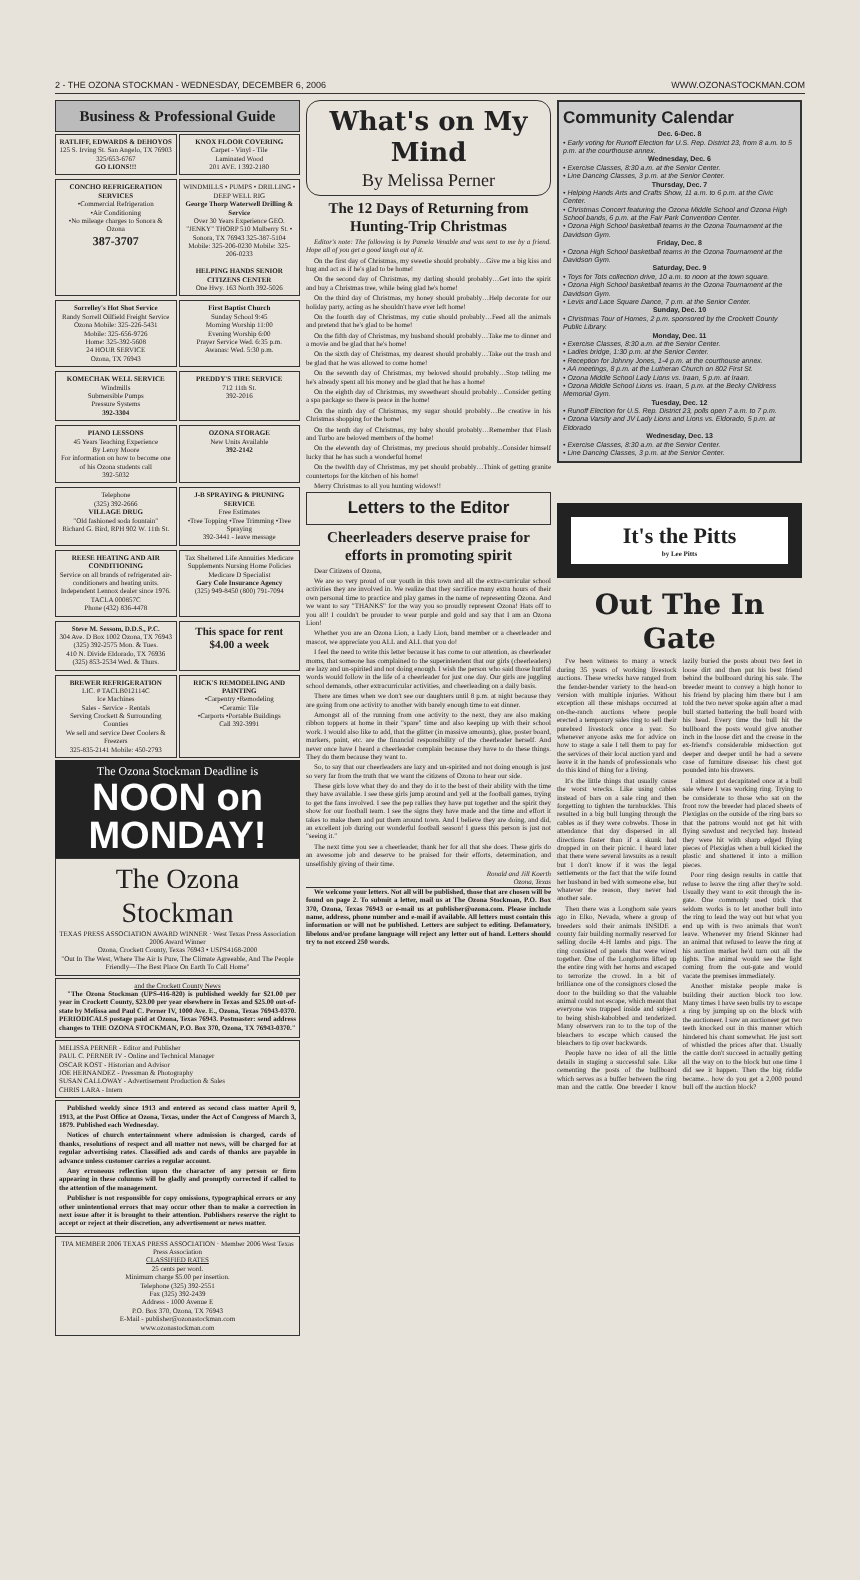2 - THE OZONA STOCKMAN - WEDNESDAY, DECEMBER 6, 2006 WWW.OZONASTOCKMAN.COM
Business & Professional Guide
RATLIFF, EDWARDS & DEHOYOS
125 S. Irving St. San Angelo, TX 76903 325/653-6767
GO LIONS!!!
KNOX FLOOR COVERING
Carpet - Vinyl - Tile
Laminated Wood
201 AVE. I 392-2180
CONCHO REFRIGERATION SERVICES
•Commercial Refrigeration
•Air Conditioning
•No mileage charges to Sonora & Ozona
387-3707
WINDMILLS • PUMPS • DRILLING • DEEP WELL RIG
George Thorp Waterwell Drilling & Service
Over 30 Years Experience GEO. "JENKY" THORP 510 Mulberry St. • Sonora, TX 76943 325-387-5104
Mobile: 325-206-0230 Mobile: 325-206-0233
HELPING HANDS SENIOR CITIZENS CENTER
One Hwy. 163 North 392-5026
Sorrelley's Hot Shot Service
Randy Sorrell Oilfield Freight Service
Ozona Mobile: 325-226-5431
Mobile: 325-656-9726
Home: 325-392-5608
24 HOUR SERVICE
Ozona, TX 76943
First Baptist Church
Sunday School 9:45
Morning Worship 11:00
Evening Worship 6:00
Prayer Service Wed. 6:35 p.m.
Awanas: Wed. 5:30 p.m.
KOMECHAK WELL SERVICE
Windmills
Submersible Pumps
Pressure Systems
392-3304
PREDDY'S TIRE SERVICE
712 11th St.
392-2016
PIANO LESSONS
45 Years Teaching Experience
By Leroy Moore
For information on how to become one of his Ozona students call
392-5032
OZONA STORAGE
New Units Available
392-2142
Telephone
(325) 392-2666
VILLAGE DRUG
"Old fashioned soda fountain"
Richard G. Bird, RPH 902 W. 11th St.
J-B SPRAYING & PRUNING SERVICE
Free Estimates
•Tree Topping •Tree Trimming •Tree Spraying
392-3441 - leave message
REESE HEATING AND AIR CONDITIONING
Service on all brands of refrigerated air-conditioners and heating units.
Independent Lennox dealer since 1976.
TACLA 000857C
Phone (432) 836-4478
Tax Sheltered Life Annuities Medicare Supplements Nursing Home Policies
Medicare D Specialist
Gary Cole Insurance Agency
(325) 949-8450 (800) 791-7094
Steve M. Sessom, D.D.S., P.C.
304 Ave. D Box 1002 Ozona, TX 76943 (325) 392-2575 Mon. & Tues.
410 N. Divide Eldorado, TX 76936 (325) 853-2534 Wed. & Thurs.
This space for rent $4.00 a week
BREWER REFRIGERATION
LIC. # TACLB012114C
Ice Machines
Sales - Service - Rentals
Serving Crockett & Surrounding Counties
We sell and service Deer Coolers & Freezers
325-835-2141 Mobile: 450-2793
RICK'S REMODELING AND PAINTING
•Carpentry •Remodeling
•Ceramic Tile
•Carports •Portable Buildings
Call 392-3991
The Ozona Stockman Deadline is
NOON on MONDAY!
The Ozona Stockman
TEXAS PRESS ASSOCIATION AWARD WINNER · West Texas Press Association 2006 Award Winner
Ozona, Crockett County, Texas 76943 • USPS4168-2000
"Out In The West, Where The Air Is Pure, The Climate Agreeable, And The People Friendly—The Best Place On Earth To Call Home"
and the Crockett County News
"The Ozona Stockman (UPS-416-820) is published weekly for $21.00 per year in Crockett County, $23.00 per year elsewhere in Texas and $25.00 out-of-state by Melissa and Paul C. Perner IV, 1000 Ave. E., Ozona, Texas 76943-0370. PERIODICALS postage paid at Ozona, Texas 76943. Postmaster: send address changes to THE OZONA STOCKMAN, P.O. Box 370, Ozona, TX 76943-0370."
MELISSA PERNER - Editor and Publisher
PAUL C. PERNER IV - Online and Technical Manager
OSCAR KOST - Historian and Advisor
JOE HERNANDEZ - Pressman & Photography
SUSAN CALLOWAY - Advertisement Production & Sales
CHRIS LARA - Intern
Published weekly since 1913 and entered as second class matter April 9, 1913, at the Post Office at Ozona, Texas, under the Act of Congress of March 3, 1879. Published each Wednesday.
Notices of church entertainment where admission is charged, cards of thanks, resolutions of respect and all matter not news, will be charged for at regular advertising rates. Classified ads and cards of thanks are payable in advance unless customer carries a regular account.
Any erroneous reflection upon the character of any person or firm appearing in these columns will be gladly and promptly corrected if called to the attention of the management.
Publisher is not responsible for copy omissions, typographical errors or any other unintentional errors that may occur other than to make a correction in next issue after it is brought to their attention. Publishers reserve the right to accept or reject at their discretion, any advertisement or news matter.
TPA MEMBER 2006 TEXAS PRESS ASSOCIATION · Member 2006 West Texas Press Association
CLASSIFIED RATES
25 cents per word.
Minimum charge $5.00 per insertion.
Telephone (325) 392-2551
Fax (325) 392-2439
Address - 1000 Avenue E
P.O. Box 370, Ozona, TX 76943
E-Mail - publisher@ozonastockman.com
www.ozonastockman.com
What's on My Mind
By Melissa Perner
The 12 Days of Returning from Hunting-Trip Christmas
Editor's note: The following is by Pamela Venable and was sent to me by a friend. Hope all of you get a good laugh out of it.
On the first day of Christmas, my sweetie should probably…Give me a big kiss and hug and act as if he's glad to be home!
On the second day of Christmas, my darling should probably…Get into the spirit and buy a Christmas tree, while being glad he's home!
On the third day of Christmas, my honey should probably…Help decorate for our holiday party, acting as he shouldn't have ever left home!
On the fourth day of Christmas, my cutie should probably…Feed all the animals and pretend that he's glad to be home!
On the fifth day of Christmas, my husband should probably…Take me to dinner and a movie and be glad that he's home!
On the sixth day of Christmas, my dearest should probably…Take out the trash and be glad that he was allowed to come home!
On the seventh day of Christmas, my beloved should probably…Stop telling me he's already spent all his money and be glad that he has a home!
On the eighth day of Christmas, my sweetheart should probably…Consider getting a spa package so there is peace in the home!
On the ninth day of Christmas, my sugar should probably…Be creative in his Christmas shopping for the home!
On the tenth day of Christmas, my baby should probably…Remember that Flash and Turbo are beloved members of the home!
On the eleventh day of Christmas, my precious should probably...Consider himself lucky that he has such a wonderful home!
On the twelfth day of Christmas, my pet should probably…Think of getting granite countertops for the kitchen of his home!
Merry Christmas to all you hunting widows!!
Letters to the Editor
Cheerleaders deserve praise for efforts in promoting spirit
Dear Citizens of Ozona,
We are so very proud of our youth in this town and all the extra-curricular school activities they are involved in. We realize that they sacrifice many extra hours of their own personal time to practice and play games in the name of representing Ozona. And we want to say "THANKS" for the way you so proudly represent Ozona! Hats off to you all! I couldn't be prouder to wear purple and gold and say that I am an Ozona Lion!
Whether you are an Ozona Lion, a Lady Lion, band member or a cheerleader and mascot, we appreciate you ALL and ALL that you do!
I feel the need to write this letter because it has come to our attention, as cheerleader moms, that someone has complained to the superintendent that our girls (cheerleaders) are lazy and un-spirited and not doing enough. I wish the person who said those hurtful words would follow in the life of a cheerleader for just one day. Our girls are juggling school demands, other extracurricular activities, and cheerleading on a daily basis.
There are times when we don't see our daughters until 8 p.m. at night because they are going from one activity to another with barely enough time to eat dinner.
Amongst all of the running from one activity to the next, they are also making ribbon toppers at home in their "spare" time and also keeping up with their school work. I would also like to add, that the glitter (in massive amounts), glue, poster board, markers, paint, etc. are the financial responsibility of the cheerleader herself. And never once have I heard a cheerleader complain because they have to do these things. They do them because they want to.
So, to say that our cheerleaders are lazy and un-spirited and not doing enough is just so very far from the truth that we want the citizens of Ozona to hear our side.
These girls love what they do and they do it to the best of their ability with the time they have available. I see these girls jump around and yell at the football games, trying to get the fans involved. I see the pep rallies they have put together and the spirit they show for our football team. I see the signs they have made and the time and effort it takes to make them and put them around town. And I believe they are doing, and did, an excellent job during our wonderful football season! I guess this person is just not "seeing it."
The next time you see a cheerleader, thank her for all that she does. These girls do an awesome job and deserve to be praised for their efforts, determination, and unselfishly giving of their time.
Ronald and Jill Koerth
Ozona, Texas
We welcome your letters. Not all will be published, those that are chosen will be found on page 2. To submit a letter, mail us at The Ozona Stockman, P.O. Box 370, Ozona, Texas 76943 or e-mail us at publisher@ozona.com. Please include name, address, phone number and e-mail if available. All letters must contain this information or will not be published. Letters are subject to editing. Defamatory, libelous and/or profane language will reject any letter out of hand. Letters should try to not exceed 250 words.
Community Calendar
Dec. 6-Dec. 8
• Early voting for Runoff Election for U.S. Rep. District 23, from 8 a.m. to 5 p.m. at the courthouse annex.
Wednesday, Dec. 6
• Exercise Classes, 8:30 a.m. at the Senior Center.
• Line Dancing Classes, 3 p.m. at the Senior Center.
Thursday, Dec. 7
• Helping Hands Arts and Crafts Show, 11 a.m. to 6 p.m. at the Civic Center.
• Christmas Concert featuring the Ozona Middle School and Ozona High School bands, 6 p.m. at the Fair Park Convention Center.
• Ozona High School basketball teams in the Ozona Tournament at the Davidson Gym.
Friday, Dec. 8
• Ozona High School basketball teams in the Ozona Tournament at the Davidson Gym.
Saturday, Dec. 9
• Toys for Tots collection drive, 10 a.m. to noon at the town square.
• Ozona High School basketball teams in the Ozona Tournament at the Davidson Gym.
• Levis and Lace Square Dance, 7 p.m. at the Senior Center.
Sunday, Dec. 10
• Christmas Tour of Homes, 2 p.m. sponsored by the Crockett County Public Library.
Monday, Dec. 11
• Exercise Classes, 8:30 a.m. at the Senior Center.
• Ladies bridge, 1:30 p.m. at the Senior Center.
• Reception for Johnny Jones, 1-4 p.m. at the courthouse annex.
• AA meetings, 8 p.m. at the Lutheran Church on 802 First St.
• Ozona Middle School Lady Lions vs. Iraan, 5 p.m. at Iraan.
• Ozona Middle School Lions vs. Iraan, 5 p.m. at the Becky Childress Memorial Gym.
Tuesday, Dec. 12
• Runoff Election for U.S. Rep. District 23, polls open 7 a.m. to 7 p.m.
• Ozona Varsity and JV Lady Lions and Lions vs. Eldorado, 5 p.m. at Eldorado
Wednesday, Dec. 13
• Exercise Classes, 8:30 a.m. at the Senior Center.
• Line Dancing Classes, 3 p.m. at the Senior Center.
It's the Pitts
by Lee Pitts
Out The In Gate
I've been witness to many a wreck during 35 years of working livestock auctions. These wrecks have ranged from the fender-bender variety to the head-on version with multiple injuries. Without exception all these mishaps occurred at on-the-ranch auctions where people erected a temporary sales ring to sell their purebred livestock once a year. So whenever anyone asks me for advice on how to stage a sale I tell them to pay for the services of their local auction yard and leave it in the hands of professionals who do this kind of thing for a living.
It's the little things that usually cause the worst wrecks. Like using cables instead of bars on a sale ring and then forgetting to tighten the turnbuckles. This resulted in a big bull lunging through the cables as if they were cobwebs. Those in attendance that day dispersed in all directions faster than if a skunk had dropped in on their picnic. I heard later that there were several lawsuits as a result but I don't know if it was the legal settlements or the fact that the wife found her husband in bed with someone else, but whatever the reason, they never had another sale.
Then there was a Longhorn sale years ago in Elko, Nevada, where a group of breeders sold their animals INSIDE a county fair building normally reserved for selling docile 4-H lambs and pigs. The ring consisted of panels that were wired together. One of the Longhorns lifted up the entire ring with her horns and escaped to terrorize the crowd. In a bit of brilliance one of the consignors closed the door to the building so that the valuable animal could not escape, which meant that everyone was trapped inside and subject to being shish-kabobbed and tenderized. Many observers ran to to the top of the bleachers to escape which caused the bleachers to tip over backwards.
People have no idea of all the little details in staging a successful sale. Like cementing the posts of the bullboard which serves as a buffer between the ring man and the cattle. One breeder I know lazily buried the posts about two feet in loose dirt and then put his best friend behind the bullboard during his sale. The breeder meant to convey a high honor to his friend by placing him there but I am told the two never spoke again after a mad bull started battering the bull board with his head. Every time the bull hit the bullboard the posts would give another inch in the loose dirt and the crease in the ex-friend's considerable midsection got deeper and deeper until he had a severe case of furniture disease: his chest got pounded into his drawers.
I almost got decapitated once at a bull sale where I was working ring. Trying to be considerate to those who sat on the front row the breeder had placed sheets of Plexiglas on the outside of the ring bars so that the patrons would not get hit with flying sawdust and recycled hay. Instead they were hit with sharp edged flying pieces of Plexiglas when a bull kicked the plastic and shattered it into a million pieces.
Poor ring design results in cattle that refuse to leave the ring after they're sold. Usually they want to exit through the in-gate. One commonly used trick that seldom works is to let another bull into the ring to lead the way out but what you end up with is two animals that won't leave. Whenever my friend Skinner had an animal that refused to leave the ring at his auction market he'd turn out all the lights. The animal would see the light coming from the out-gate and would vacate the premises immediately.
Another mistake people make is building their auction block too low. Many times I have seen bulls try to escape a ring by jumping up on the block with the auctioneer. I saw an auctioneer get two teeth knocked out in this manner which hindered his chant somewhat. He just sort of whistled the prices after that. Usually the cattle don't succeed in actually getting all the way on to the block but one time I did see it happen. Then the big riddle became... how do you get a 2,000 pound bull off the auction block?